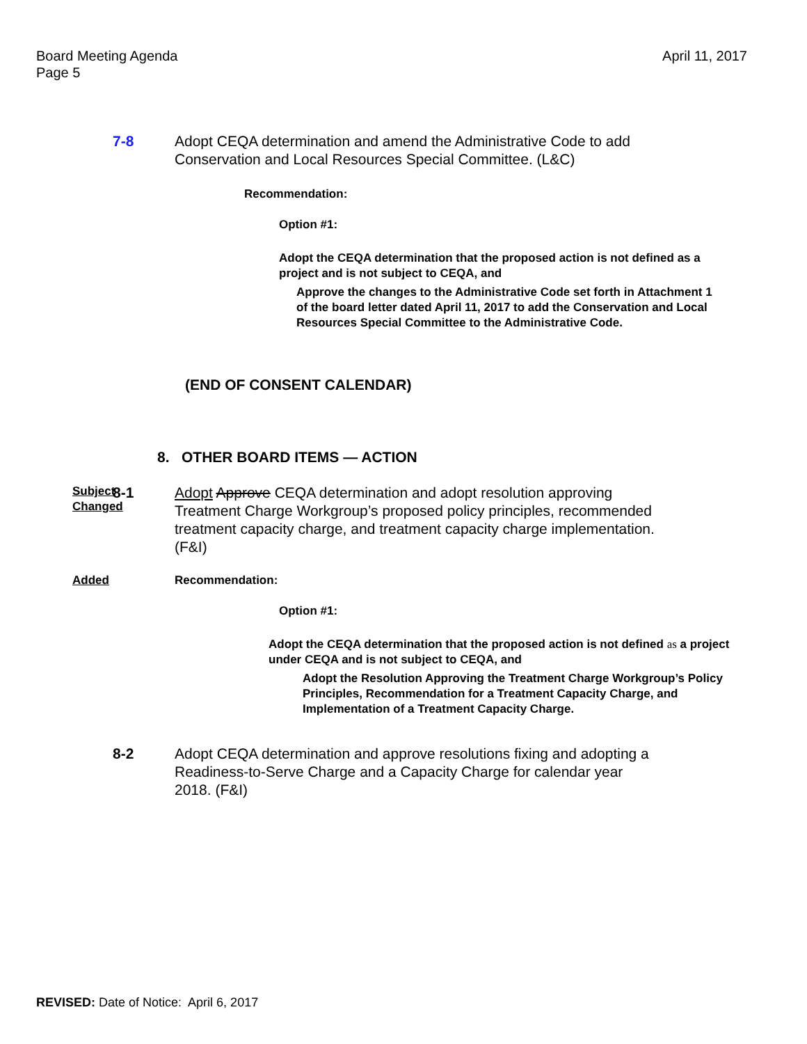Board Meeting Agenda
Page 5
April 11, 2017
7-8 Adopt CEQA determination and amend the Administrative Code to add Conservation and Local Resources Special Committee. (L&C)
Recommendation:
Option #1:
Adopt the CEQA determination that the proposed action is not defined as a project and is not subject to CEQA, and
Approve the changes to the Administrative Code set forth in Attachment 1 of the board letter dated April 11, 2017 to add the Conservation and Local Resources Special Committee to the Administrative Code.
(END OF CONSENT CALENDAR)
8. OTHER BOARD ITEMS — ACTION
Subject Changed
8-1 Adopt Approve CEQA determination and adopt resolution approving Treatment Charge Workgroup’s proposed policy principles, recommended treatment capacity charge, and treatment capacity charge implementation. (F&I)
Added Recommendation:
Option #1:
Adopt the CEQA determination that the proposed action is not defined as a project under CEQA and is not subject to CEQA, and
Adopt the Resolution Approving the Treatment Charge Workgroup’s Policy Principles, Recommendation for a Treatment Capacity Charge, and Implementation of a Treatment Capacity Charge.
8-2 Adopt CEQA determination and approve resolutions fixing and adopting a Readiness-to-Serve Charge and a Capacity Charge for calendar year 2018. (F&I)
REVISED: Date of Notice: April 6, 2017